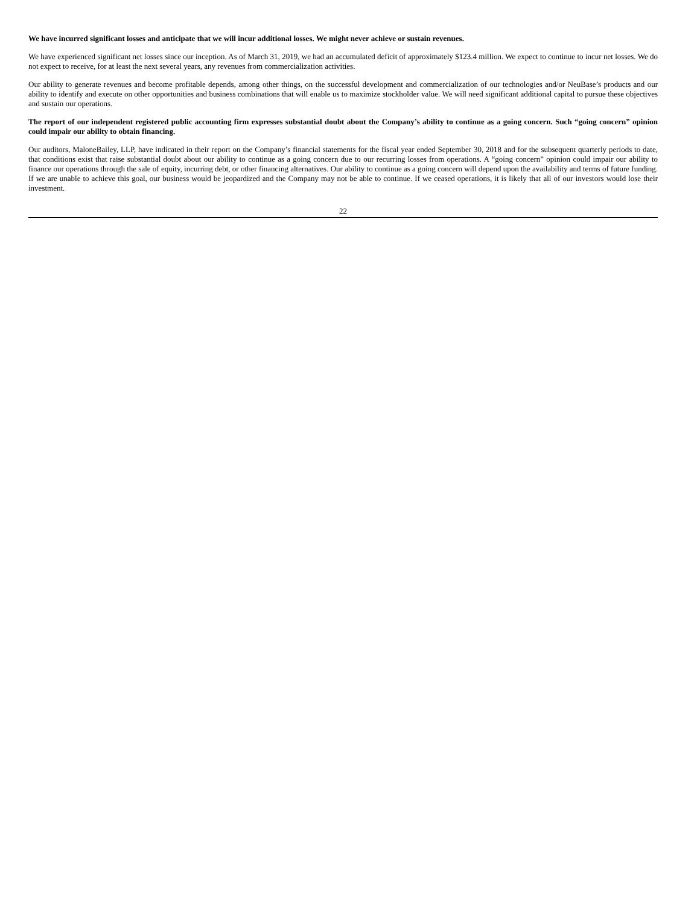We have incurred significant losses and anticipate that we will incur additional losses. We might never achieve or sustain revenues.
We have experienced significant net losses since our inception. As of March 31, 2019, we had an accumulated deficit of approximately $123.4 million. We expect to continue to incur net losses. We do not expect to receive, for at least the next several years, any revenues from commercialization activities.
Our ability to generate revenues and become profitable depends, among other things, on the successful development and commercialization of our technologies and/or NeuBase’s products and our ability to identify and execute on other opportunities and business combinations that will enable us to maximize stockholder value. We will need significant additional capital to pursue these objectives and sustain our operations.
The report of our independent registered public accounting firm expresses substantial doubt about the Company’s ability to continue as a going concern. Such “going concern” opinion could impair our ability to obtain financing.
Our auditors, MaloneBailey, LLP, have indicated in their report on the Company’s financial statements for the fiscal year ended September 30, 2018 and for the subsequent quarterly periods to date, that conditions exist that raise substantial doubt about our ability to continue as a going concern due to our recurring losses from operations. A “going concern” opinion could impair our ability to finance our operations through the sale of equity, incurring debt, or other financing alternatives. Our ability to continue as a going concern will depend upon the availability and terms of future funding. If we are unable to achieve this goal, our business would be jeopardized and the Company may not be able to continue. If we ceased operations, it is likely that all of our investors would lose their investment.
22